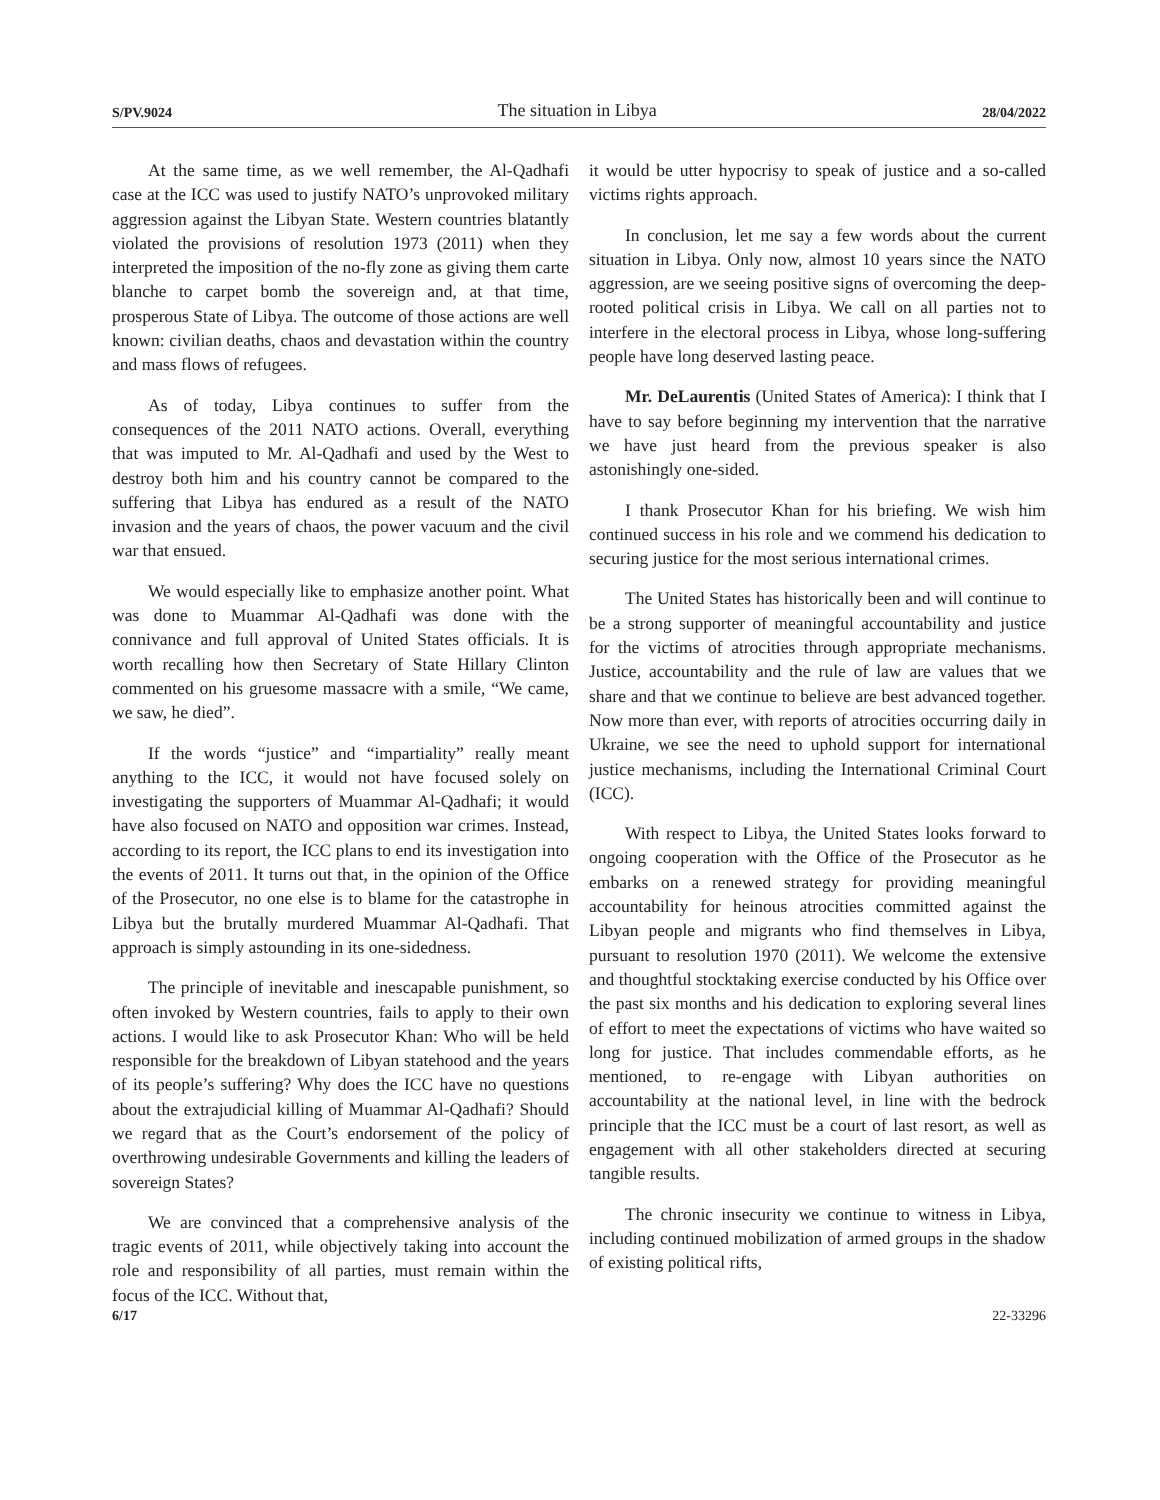S/PV.9024 The situation in Libya 28/04/2022
At the same time, as we well remember, the Al-Qadhafi case at the ICC was used to justify NATO’s unprovoked military aggression against the Libyan State. Western countries blatantly violated the provisions of resolution 1973 (2011) when they interpreted the imposition of the no-fly zone as giving them carte blanche to carpet bomb the sovereign and, at that time, prosperous State of Libya. The outcome of those actions are well known: civilian deaths, chaos and devastation within the country and mass flows of refugees.
As of today, Libya continues to suffer from the consequences of the 2011 NATO actions. Overall, everything that was imputed to Mr. Al-Qadhafi and used by the West to destroy both him and his country cannot be compared to the suffering that Libya has endured as a result of the NATO invasion and the years of chaos, the power vacuum and the civil war that ensued.
We would especially like to emphasize another point. What was done to Muammar Al-Qadhafi was done with the connivance and full approval of United States officials. It is worth recalling how then Secretary of State Hillary Clinton commented on his gruesome massacre with a smile, “We came, we saw, he died”.
If the words “justice” and “impartiality” really meant anything to the ICC, it would not have focused solely on investigating the supporters of Muammar Al-Qadhafi; it would have also focused on NATO and opposition war crimes. Instead, according to its report, the ICC plans to end its investigation into the events of 2011. It turns out that, in the opinion of the Office of the Prosecutor, no one else is to blame for the catastrophe in Libya but the brutally murdered Muammar Al-Qadhafi. That approach is simply astounding in its one-sidedness.
The principle of inevitable and inescapable punishment, so often invoked by Western countries, fails to apply to their own actions. I would like to ask Prosecutor Khan: Who will be held responsible for the breakdown of Libyan statehood and the years of its people’s suffering? Why does the ICC have no questions about the extrajudicial killing of Muammar Al-Qadhafi? Should we regard that as the Court’s endorsement of the policy of overthrowing undesirable Governments and killing the leaders of sovereign States?
We are convinced that a comprehensive analysis of the tragic events of 2011, while objectively taking into account the role and responsibility of all parties, must remain within the focus of the ICC. Without that,
it would be utter hypocrisy to speak of justice and a so-called victims rights approach.
In conclusion, let me say a few words about the current situation in Libya. Only now, almost 10 years since the NATO aggression, are we seeing positive signs of overcoming the deep-rooted political crisis in Libya. We call on all parties not to interfere in the electoral process in Libya, whose long-suffering people have long deserved lasting peace.
Mr. DeLaurentis (United States of America): I think that I have to say before beginning my intervention that the narrative we have just heard from the previous speaker is also astonishingly one-sided.
I thank Prosecutor Khan for his briefing. We wish him continued success in his role and we commend his dedication to securing justice for the most serious international crimes.
The United States has historically been and will continue to be a strong supporter of meaningful accountability and justice for the victims of atrocities through appropriate mechanisms. Justice, accountability and the rule of law are values that we share and that we continue to believe are best advanced together. Now more than ever, with reports of atrocities occurring daily in Ukraine, we see the need to uphold support for international justice mechanisms, including the International Criminal Court (ICC).
With respect to Libya, the United States looks forward to ongoing cooperation with the Office of the Prosecutor as he embarks on a renewed strategy for providing meaningful accountability for heinous atrocities committed against the Libyan people and migrants who find themselves in Libya, pursuant to resolution 1970 (2011). We welcome the extensive and thoughtful stocktaking exercise conducted by his Office over the past six months and his dedication to exploring several lines of effort to meet the expectations of victims who have waited so long for justice. That includes commendable efforts, as he mentioned, to re-engage with Libyan authorities on accountability at the national level, in line with the bedrock principle that the ICC must be a court of last resort, as well as engagement with all other stakeholders directed at securing tangible results.
The chronic insecurity we continue to witness in Libya, including continued mobilization of armed groups in the shadow of existing political rifts,
6/17 22-33296